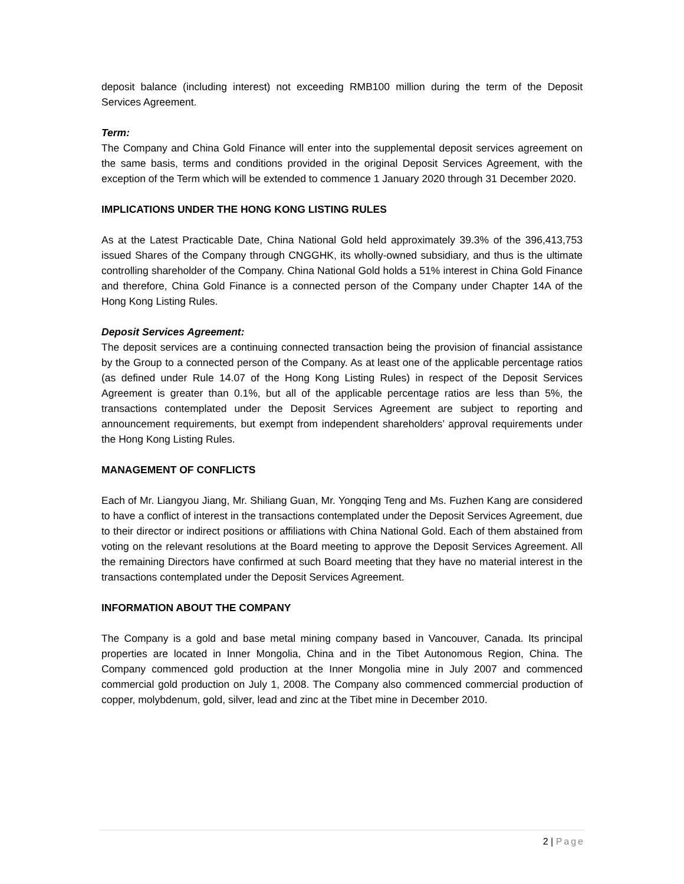deposit balance (including interest) not exceeding RMB100 million during the term of the Deposit Services Agreement.
Term:
The Company and China Gold Finance will enter into the supplemental deposit services agreement on the same basis, terms and conditions provided in the original Deposit Services Agreement, with the exception of the Term which will be extended to commence 1 January 2020 through 31 December 2020.
IMPLICATIONS UNDER THE HONG KONG LISTING RULES
As at the Latest Practicable Date, China National Gold held approximately 39.3% of the 396,413,753 issued Shares of the Company through CNGGHK, its wholly-owned subsidiary, and thus is the ultimate controlling shareholder of the Company. China National Gold holds a 51% interest in China Gold Finance and therefore, China Gold Finance is a connected person of the Company under Chapter 14A of the Hong Kong Listing Rules.
Deposit Services Agreement:
The deposit services are a continuing connected transaction being the provision of financial assistance by the Group to a connected person of the Company. As at least one of the applicable percentage ratios (as defined under Rule 14.07 of the Hong Kong Listing Rules) in respect of the Deposit Services Agreement is greater than 0.1%, but all of the applicable percentage ratios are less than 5%, the transactions contemplated under the Deposit Services Agreement are subject to reporting and announcement requirements, but exempt from independent shareholders’ approval requirements under the Hong Kong Listing Rules.
MANAGEMENT OF CONFLICTS
Each of Mr. Liangyou Jiang, Mr. Shiliang Guan, Mr. Yongqing Teng and Ms. Fuzhen Kang are considered to have a conflict of interest in the transactions contemplated under the Deposit Services Agreement, due to their director or indirect positions or affiliations with China National Gold. Each of them abstained from voting on the relevant resolutions at the Board meeting to approve the Deposit Services Agreement. All the remaining Directors have confirmed at such Board meeting that they have no material interest in the transactions contemplated under the Deposit Services Agreement.
INFORMATION ABOUT THE COMPANY
The Company is a gold and base metal mining company based in Vancouver, Canada. Its principal properties are located in Inner Mongolia, China and in the Tibet Autonomous Region, China. The Company commenced gold production at the Inner Mongolia mine in July 2007 and commenced commercial gold production on July 1, 2008. The Company also commenced commercial production of copper, molybdenum, gold, silver, lead and zinc at the Tibet mine in December 2010.
2 | Page